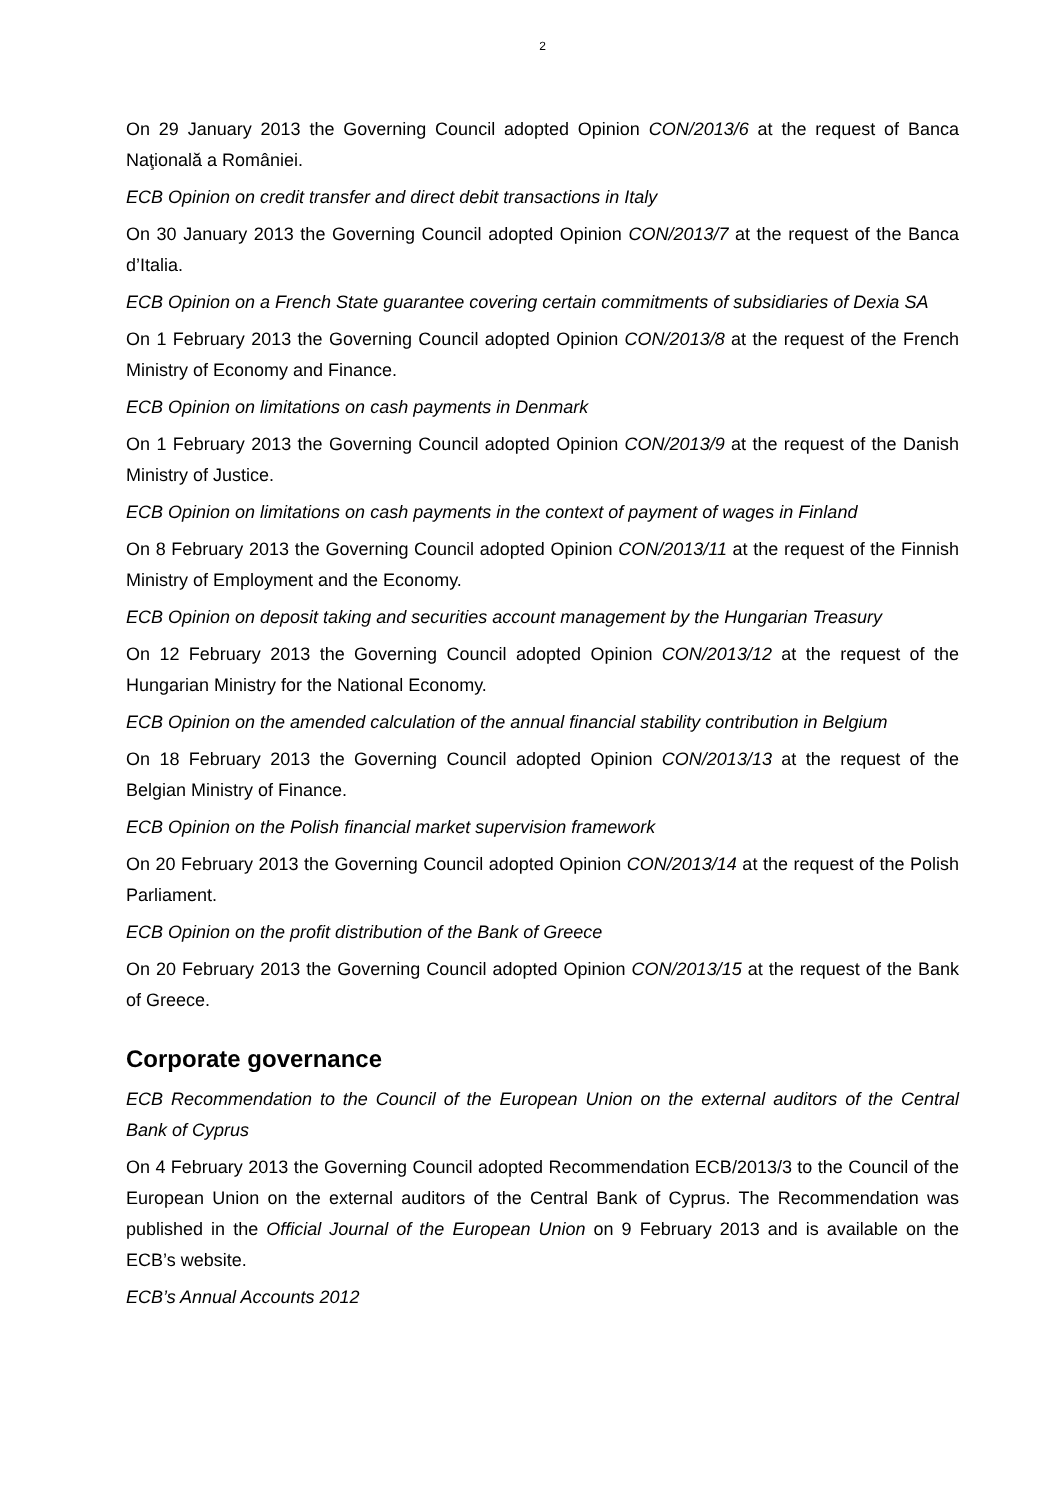2
On 29 January 2013 the Governing Council adopted Opinion CON/2013/6 at the request of Banca Naţională a României.
ECB Opinion on credit transfer and direct debit transactions in Italy
On 30 January 2013 the Governing Council adopted Opinion CON/2013/7 at the request of the Banca d’Italia.
ECB Opinion on a French State guarantee covering certain commitments of subsidiaries of Dexia SA
On 1 February 2013 the Governing Council adopted Opinion CON/2013/8 at the request of the French Ministry of Economy and Finance.
ECB Opinion on limitations on cash payments in Denmark
On 1 February 2013 the Governing Council adopted Opinion CON/2013/9 at the request of the Danish Ministry of Justice.
ECB Opinion on limitations on cash payments in the context of payment of wages in Finland
On 8 February 2013 the Governing Council adopted Opinion CON/2013/11 at the request of the Finnish Ministry of Employment and the Economy.
ECB Opinion on deposit taking and securities account management by the Hungarian Treasury
On 12 February 2013 the Governing Council adopted Opinion CON/2013/12 at the request of the Hungarian Ministry for the National Economy.
ECB Opinion on the amended calculation of the annual financial stability contribution in Belgium
On 18 February 2013 the Governing Council adopted Opinion CON/2013/13 at the request of the Belgian Ministry of Finance.
ECB Opinion on the Polish financial market supervision framework
On 20 February 2013 the Governing Council adopted Opinion CON/2013/14 at the request of the Polish Parliament.
ECB Opinion on the profit distribution of the Bank of Greece
On 20 February 2013 the Governing Council adopted Opinion CON/2013/15 at the request of the Bank of Greece.
Corporate governance
ECB Recommendation to the Council of the European Union on the external auditors of the Central Bank of Cyprus
On 4 February 2013 the Governing Council adopted Recommendation ECB/2013/3 to the Council of the European Union on the external auditors of the Central Bank of Cyprus. The Recommendation was published in the Official Journal of the European Union on 9 February 2013 and is available on the ECB’s website.
ECB’s Annual Accounts 2012